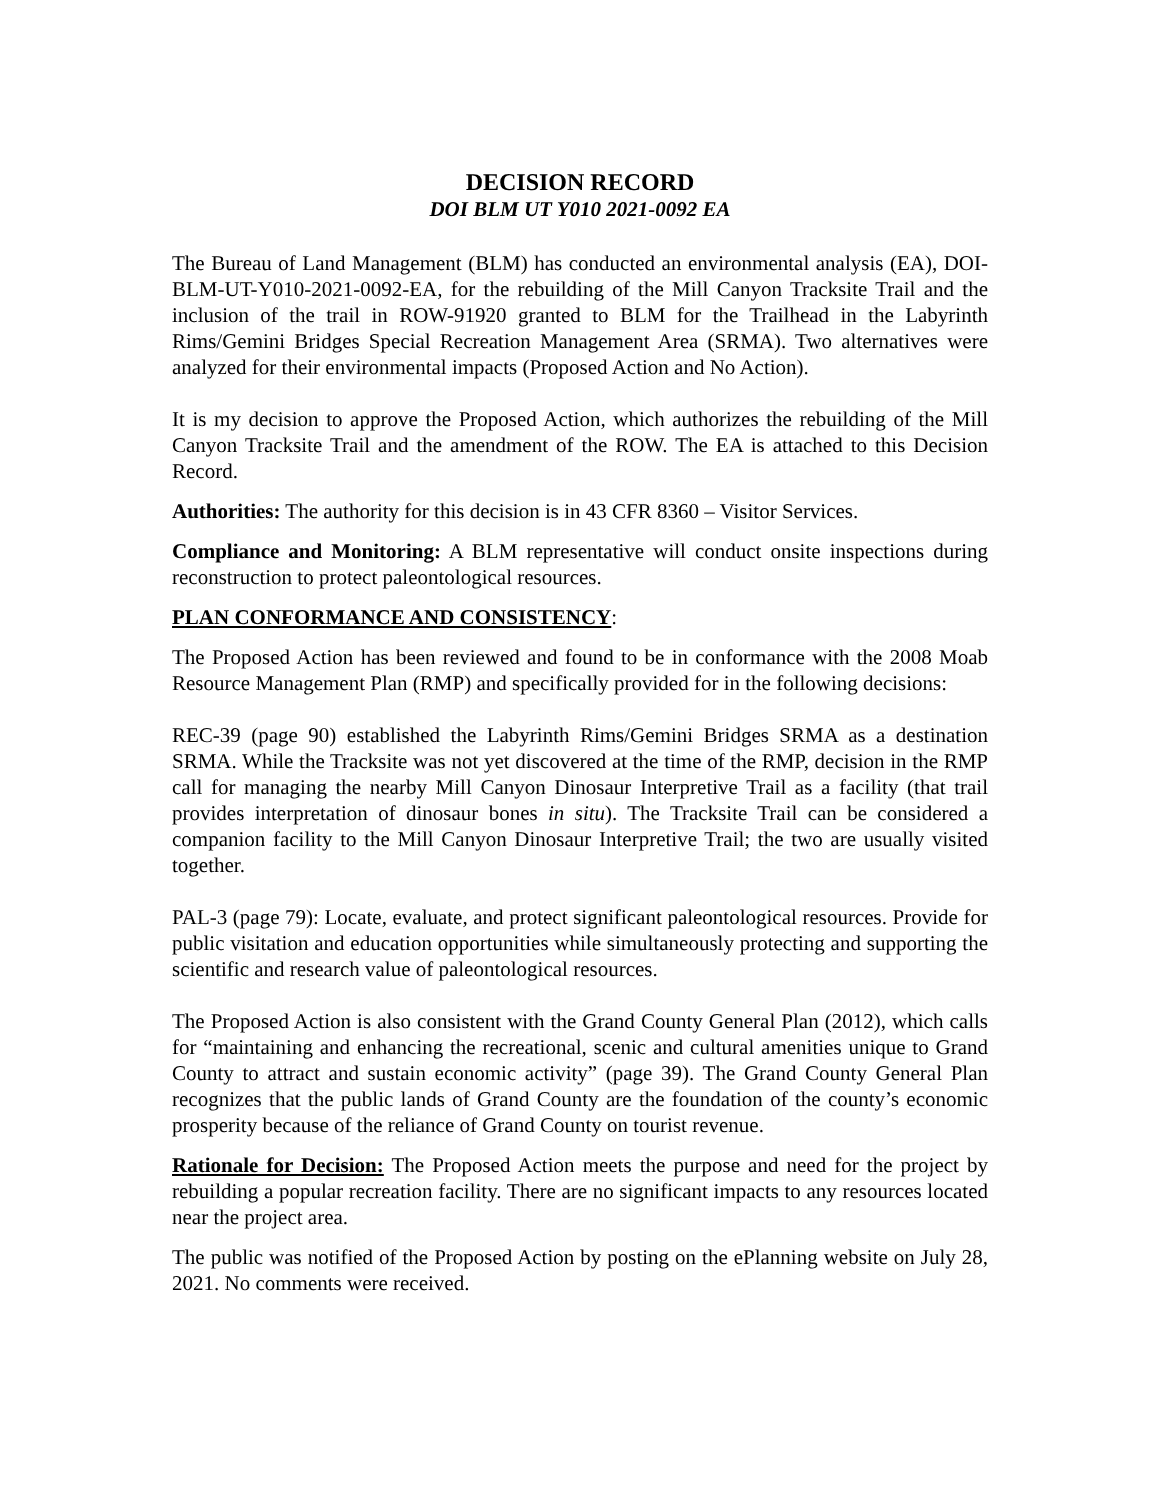DECISION RECORD
DOI BLM UT Y010 2021-0092 EA
The Bureau of Land Management (BLM) has conducted an environmental analysis (EA), DOI-BLM-UT-Y010-2021-0092-EA, for the rebuilding of the Mill Canyon Tracksite Trail and the inclusion of the trail in ROW-91920 granted to BLM for the Trailhead in the Labyrinth Rims/Gemini Bridges Special Recreation Management Area (SRMA). Two alternatives were analyzed for their environmental impacts (Proposed Action and No Action).
It is my decision to approve the Proposed Action, which authorizes the rebuilding of the Mill Canyon Tracksite Trail and the amendment of the ROW. The EA is attached to this Decision Record.
Authorities: The authority for this decision is in 43 CFR 8360 – Visitor Services.
Compliance and Monitoring: A BLM representative will conduct onsite inspections during reconstruction to protect paleontological resources.
PLAN CONFORMANCE AND CONSISTENCY:
The Proposed Action has been reviewed and found to be in conformance with the 2008 Moab Resource Management Plan (RMP) and specifically provided for in the following decisions:
REC-39 (page 90) established the Labyrinth Rims/Gemini Bridges SRMA as a destination SRMA. While the Tracksite was not yet discovered at the time of the RMP, decision in the RMP call for managing the nearby Mill Canyon Dinosaur Interpretive Trail as a facility (that trail provides interpretation of dinosaur bones in situ). The Tracksite Trail can be considered a companion facility to the Mill Canyon Dinosaur Interpretive Trail; the two are usually visited together.
PAL-3 (page 79): Locate, evaluate, and protect significant paleontological resources. Provide for public visitation and education opportunities while simultaneously protecting and supporting the scientific and research value of paleontological resources.
The Proposed Action is also consistent with the Grand County General Plan (2012), which calls for “maintaining and enhancing the recreational, scenic and cultural amenities unique to Grand County to attract and sustain economic activity” (page 39). The Grand County General Plan recognizes that the public lands of Grand County are the foundation of the county’s economic prosperity because of the reliance of Grand County on tourist revenue.
Rationale for Decision: The Proposed Action meets the purpose and need for the project by rebuilding a popular recreation facility. There are no significant impacts to any resources located near the project area.
The public was notified of the Proposed Action by posting on the ePlanning website on July 28, 2021. No comments were received.